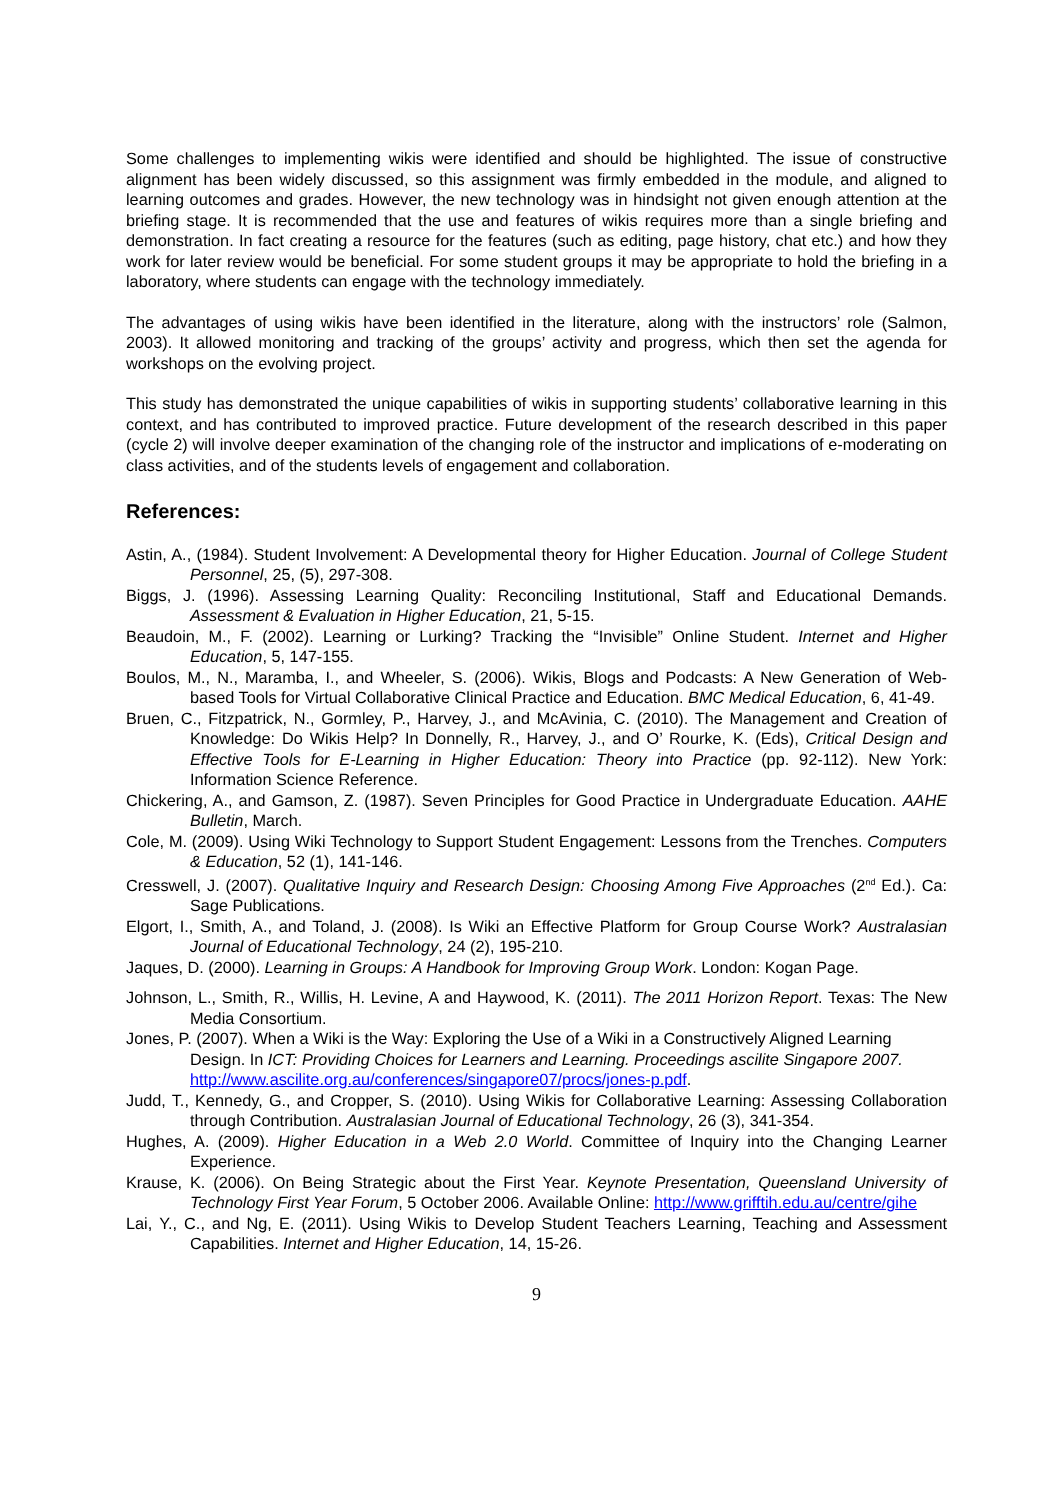Some challenges to implementing wikis were identified and should be highlighted. The issue of constructive alignment has been widely discussed, so this assignment was firmly embedded in the module, and aligned to learning outcomes and grades. However, the new technology was in hindsight not given enough attention at the briefing stage. It is recommended that the use and features of wikis requires more than a single briefing and demonstration. In fact creating a resource for the features (such as editing, page history, chat etc.) and how they work for later review would be beneficial. For some student groups it may be appropriate to hold the briefing in a laboratory, where students can engage with the technology immediately.
The advantages of using wikis have been identified in the literature, along with the instructors’ role (Salmon, 2003). It allowed monitoring and tracking of the groups’ activity and progress, which then set the agenda for workshops on the evolving project.
This study has demonstrated the unique capabilities of wikis in supporting students’ collaborative learning in this context, and has contributed to improved practice. Future development of the research described in this paper (cycle 2) will involve deeper examination of the changing role of the instructor and implications of e-moderating on class activities, and of the students levels of engagement and collaboration.
References:
Astin, A., (1984). Student Involvement: A Developmental theory for Higher Education. Journal of College Student Personnel, 25, (5), 297-308.
Biggs, J. (1996). Assessing Learning Quality: Reconciling Institutional, Staff and Educational Demands. Assessment & Evaluation in Higher Education, 21, 5-15.
Beaudoin, M., F. (2002). Learning or Lurking? Tracking the “Invisible” Online Student. Internet and Higher Education, 5, 147-155.
Boulos, M., N., Maramba, I., and Wheeler, S. (2006). Wikis, Blogs and Podcasts: A New Generation of Web-based Tools for Virtual Collaborative Clinical Practice and Education. BMC Medical Education, 6, 41-49.
Bruen, C., Fitzpatrick, N., Gormley, P., Harvey, J., and McAvinia, C. (2010). The Management and Creation of Knowledge: Do Wikis Help? In Donnelly, R., Harvey, J., and O’ Rourke, K. (Eds), Critical Design and Effective Tools for E-Learning in Higher Education: Theory into Practice (pp. 92-112). New York: Information Science Reference.
Chickering, A., and Gamson, Z. (1987). Seven Principles for Good Practice in Undergraduate Education. AAHE Bulletin, March.
Cole, M. (2009). Using Wiki Technology to Support Student Engagement: Lessons from the Trenches. Computers & Education, 52 (1), 141-146.
Cresswell, J. (2007). Qualitative Inquiry and Research Design: Choosing Among Five Approaches (2<sup>nd</sup> Ed.). Ca: Sage Publications.
Elgort, I., Smith, A., and Toland, J. (2008). Is Wiki an Effective Platform for Group Course Work? Australasian Journal of Educational Technology, 24 (2), 195-210.
Jaques, D. (2000). Learning in Groups: A Handbook for Improving Group Work. London: Kogan Page.
Johnson, L., Smith, R., Willis, H. Levine, A and Haywood, K. (2011). The 2011 Horizon Report. Texas: The New Media Consortium.
Jones, P. (2007). When a Wiki is the Way: Exploring the Use of a Wiki in a Constructively Aligned Learning Design. In ICT: Providing Choices for Learners and Learning. Proceedings ascilite Singapore 2007. http://www.ascilite.org.au/conferences/singapore07/procs/jones-p.pdf.
Judd, T., Kennedy, G., and Cropper, S. (2010). Using Wikis for Collaborative Learning: Assessing Collaboration through Contribution. Australasian Journal of Educational Technology, 26 (3), 341-354.
Hughes, A. (2009). Higher Education in a Web 2.0 World. Committee of Inquiry into the Changing Learner Experience.
Krause, K. (2006). On Being Strategic about the First Year. Keynote Presentation, Queensland University of Technology First Year Forum, 5 October 2006. Available Online: http://www.grifftih.edu.au/centre/gihe
Lai, Y., C., and Ng, E. (2011). Using Wikis to Develop Student Teachers Learning, Teaching and Assessment Capabilities. Internet and Higher Education, 14, 15-26.
9